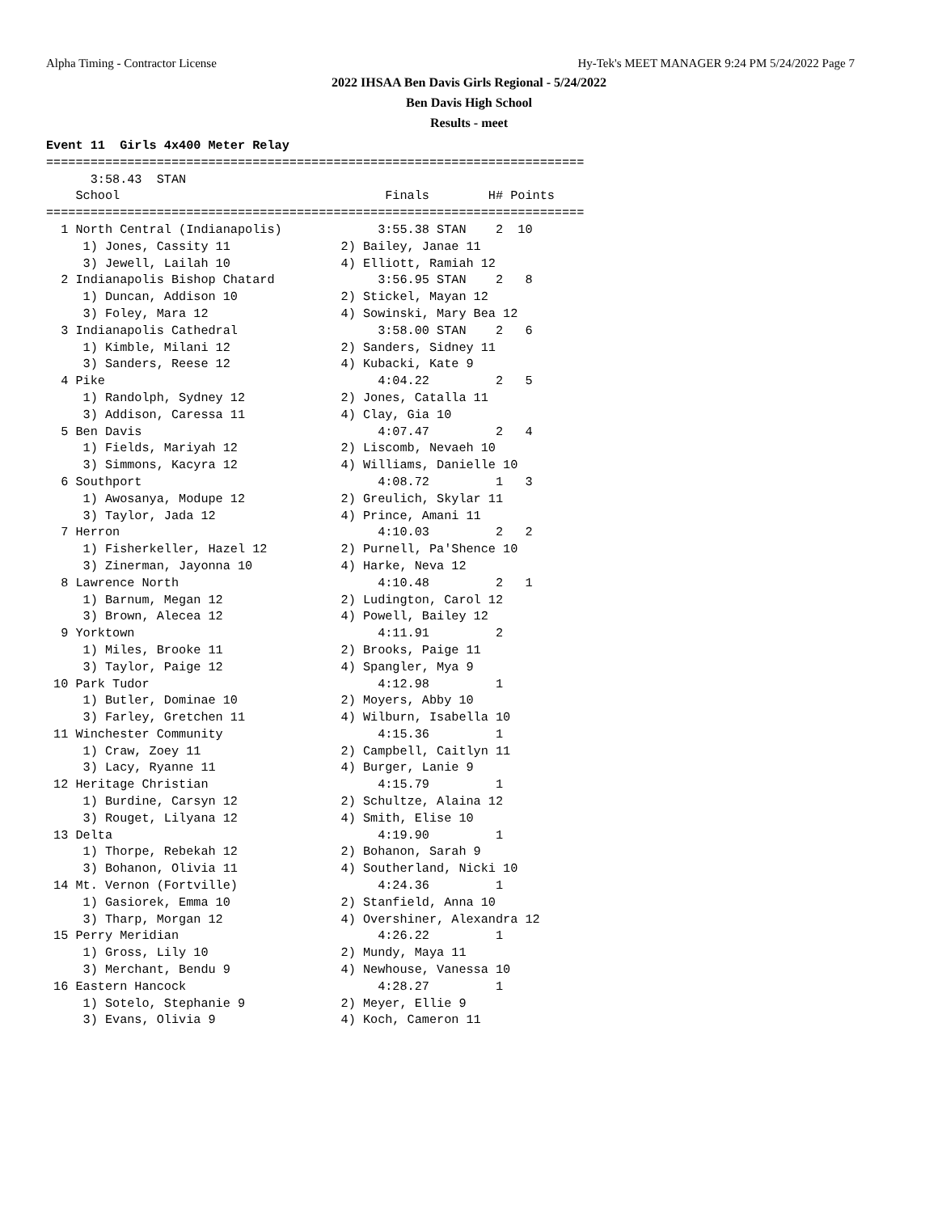Alpha Timing - Contractor License Hy-Tek's MEET MANAGER 9:24 PM 5/24/2022 Page 7
2022 IHSAA Ben Davis Girls Regional - 5/24/2022
Ben Davis High School
Results - meet
Event 11  Girls 4x400 Meter Relay
=========================================================================
      3:58.43  STAN
    School                                    Finals        H# Points
=========================================================================
  1 North Central (Indianapolis)             3:55.38 STAN    2  10
     1) Jones, Cassity 11               2) Bailey, Janae 11
     3) Jewell, Lailah 10               4) Elliott, Ramiah 12
  2 Indianapolis Bishop Chatard              3:56.95 STAN    2   8
     1) Duncan, Addison 10              2) Stickel, Mayan 12
     3) Foley, Mara 12                  4) Sowinski, Mary Bea 12
  3 Indianapolis Cathedral                   3:58.00 STAN    2   6
     1) Kimble, Milani 12               2) Sanders, Sidney 11
     3) Sanders, Reese 12               4) Kubacki, Kate 9
  4 Pike                                     4:04.22         2   5
     1) Randolph, Sydney 12             2) Jones, Catalla 11
     3) Addison, Caressa 11             4) Clay, Gia 10
  5 Ben Davis                                4:07.47         2   4
     1) Fields, Mariyah 12              2) Liscomb, Nevaeh 10
     3) Simmons, Kacyra 12              4) Williams, Danielle 10
  6 Southport                                4:08.72         1   3
     1) Awosanya, Modupe 12             2) Greulich, Skylar 11
     3) Taylor, Jada 12                 4) Prince, Amani 11
  7 Herron                                   4:10.03         2   2
     1) Fisherkeller, Hazel 12          2) Purnell, Pa'Shence 10
     3) Zinerman, Jayonna 10            4) Harke, Neva 12
  8 Lawrence North                           4:10.48         2   1
     1) Barnum, Megan 12                2) Ludington, Carol 12
     3) Brown, Alecea 12                4) Powell, Bailey 12
  9 Yorktown                                 4:11.91         2
     1) Miles, Brooke 11                2) Brooks, Paige 11
     3) Taylor, Paige 12                4) Spangler, Mya 9
 10 Park Tudor                               4:12.98         1
     1) Butler, Dominae 10              2) Moyers, Abby 10
     3) Farley, Gretchen 11             4) Wilburn, Isabella 10
 11 Winchester Community                     4:15.36         1
     1) Craw, Zoey 11                   2) Campbell, Caitlyn 11
     3) Lacy, Ryanne 11                 4) Burger, Lanie 9
 12 Heritage Christian                       4:15.79         1
     1) Burdine, Carsyn 12              2) Schultze, Alaina 12
     3) Rouget, Lilyana 12              4) Smith, Elise 10
 13 Delta                                    4:19.90         1
     1) Thorpe, Rebekah 12              2) Bohanon, Sarah 9
     3) Bohanon, Olivia 11              4) Southerland, Nicki 10
 14 Mt. Vernon (Fortville)                   4:24.36         1
     1) Gasiorek, Emma 10               2) Stanfield, Anna 10
     3) Tharp, Morgan 12                4) Overshiner, Alexandra 12
 15 Perry Meridian                           4:26.22         1
     1) Gross, Lily 10                  2) Mundy, Maya 11
     3) Merchant, Bendu 9               4) Newhouse, Vanessa 10
 16 Eastern Hancock                          4:28.27         1
     1) Sotelo, Stephanie 9             2) Meyer, Ellie 9
     3) Evans, Olivia 9                 4) Koch, Cameron 11